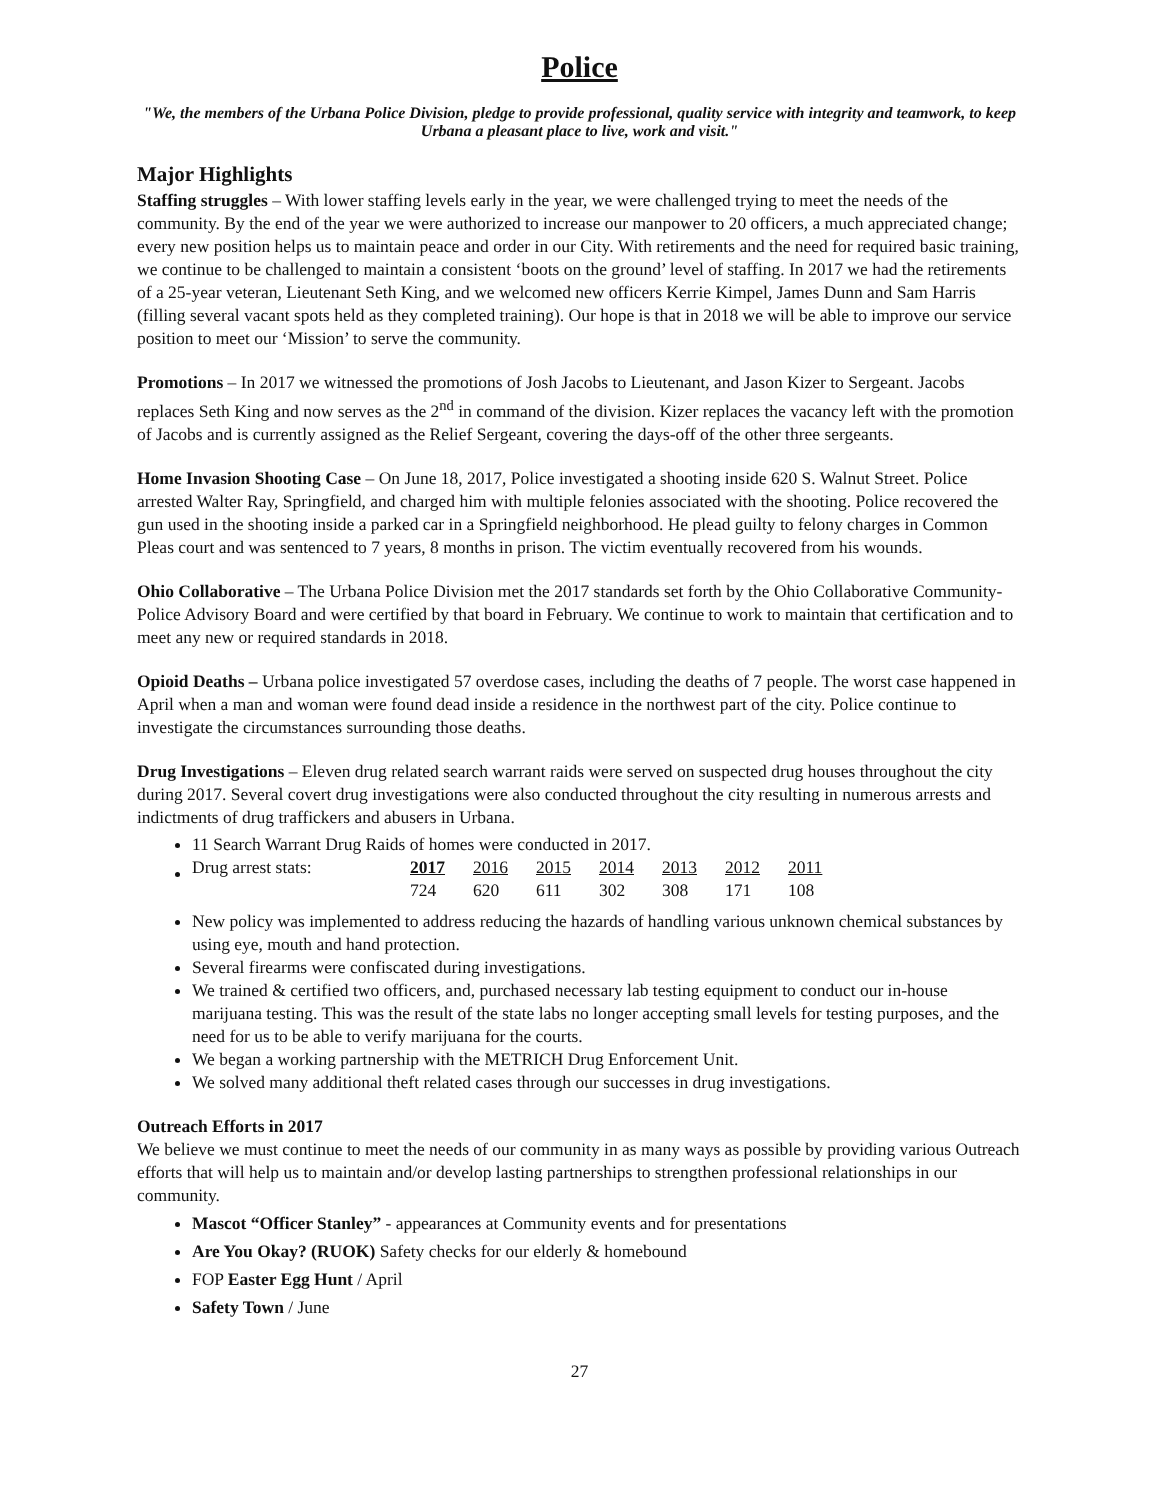Police
"We, the members of the Urbana Police Division, pledge to provide professional, quality service with integrity and teamwork, to keep Urbana a pleasant place to live, work and visit."
Major Highlights
Staffing struggles – With lower staffing levels early in the year, we were challenged trying to meet the needs of the community. By the end of the year we were authorized to increase our manpower to 20 officers, a much appreciated change; every new position helps us to maintain peace and order in our City. With retirements and the need for required basic training, we continue to be challenged to maintain a consistent ‘boots on the ground’ level of staffing. In 2017 we had the retirements of a 25-year veteran, Lieutenant Seth King, and we welcomed new officers Kerrie Kimpel, James Dunn and Sam Harris (filling several vacant spots held as they completed training). Our hope is that in 2018 we will be able to improve our service position to meet our ‘Mission’ to serve the community.
Promotions – In 2017 we witnessed the promotions of Josh Jacobs to Lieutenant, and Jason Kizer to Sergeant. Jacobs replaces Seth King and now serves as the 2<sup>nd</sup> in command of the division. Kizer replaces the vacancy left with the promotion of Jacobs and is currently assigned as the Relief Sergeant, covering the days-off of the other three sergeants.
Home Invasion Shooting Case – On June 18, 2017, Police investigated a shooting inside 620 S. Walnut Street. Police arrested Walter Ray, Springfield, and charged him with multiple felonies associated with the shooting. Police recovered the gun used in the shooting inside a parked car in a Springfield neighborhood. He plead guilty to felony charges in Common Pleas court and was sentenced to 7 years, 8 months in prison. The victim eventually recovered from his wounds.
Ohio Collaborative – The Urbana Police Division met the 2017 standards set forth by the Ohio Collaborative Community-Police Advisory Board and were certified by that board in February. We continue to work to maintain that certification and to meet any new or required standards in 2018.
Opioid Deaths – Urbana police investigated 57 overdose cases, including the deaths of 7 people. The worst case happened in April when a man and woman were found dead inside a residence in the northwest part of the city. Police continue to investigate the circumstances surrounding those deaths.
Drug Investigations – Eleven drug related search warrant raids were served on suspected drug houses throughout the city during 2017. Several covert drug investigations were also conducted throughout the city resulting in numerous arrests and indictments of drug traffickers and abusers in Urbana.
11 Search Warrant Drug Raids of homes were conducted in 2017.
| Drug arrest stats: | 2017 | 2016 | 2015 | 2014 | 2013 | 2012 | 2011 |
| | 724 | 620 | 611 | 302 | 308 | 171 | 108 |
New policy was implemented to address reducing the hazards of handling various unknown chemical substances by using eye, mouth and hand protection.
Several firearms were confiscated during investigations.
We trained & certified two officers, and, purchased necessary lab testing equipment to conduct our in-house marijuana testing. This was the result of the state labs no longer accepting small levels for testing purposes, and the need for us to be able to verify marijuana for the courts.
We began a working partnership with the METRICH Drug Enforcement Unit.
We solved many additional theft related cases through our successes in drug investigations.
Outreach Efforts in 2017
We believe we must continue to meet the needs of our community in as many ways as possible by providing various Outreach efforts that will help us to maintain and/or develop lasting partnerships to strengthen professional relationships in our community.
Mascot “Officer Stanley” - appearances at Community events and for presentations
Are You Okay? (RUOK) Safety checks for our elderly & homebound
FOP Easter Egg Hunt / April
Safety Town / June
27